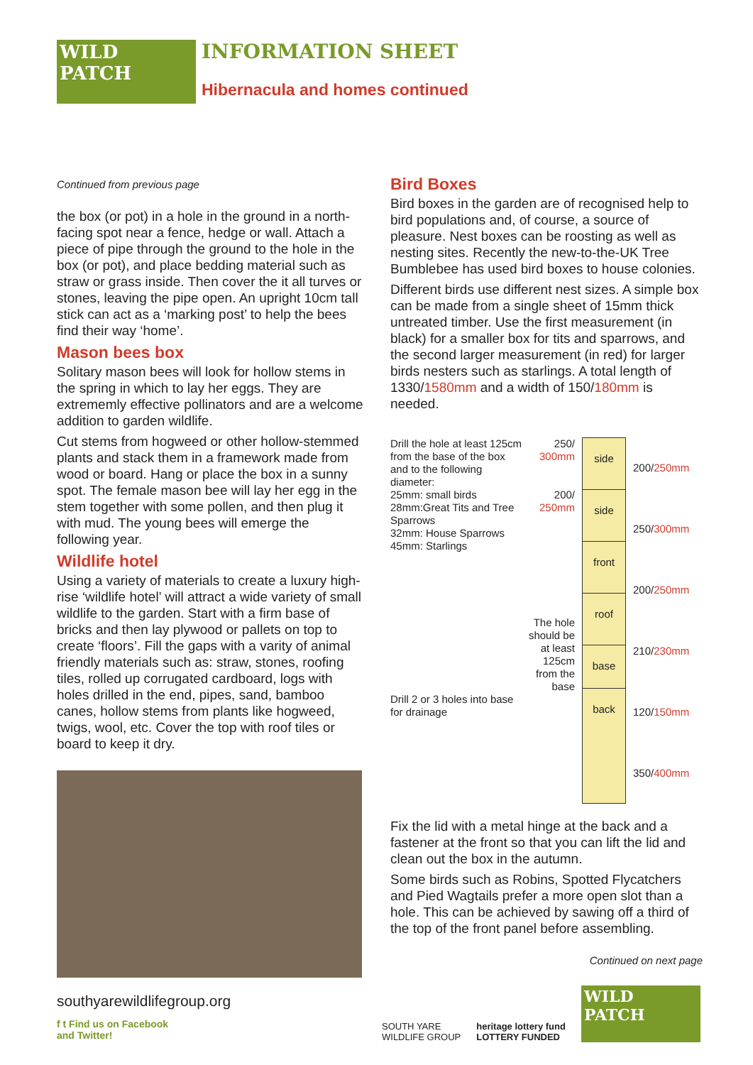WILD PATCH
INFORMATION SHEET
Hibernacula and homes continued
Continued from previous page
the box (or pot) in a hole in the ground in a north-facing spot near a fence, hedge or wall. Attach a piece of pipe through the ground to the hole in the box (or pot), and place bedding material such as straw or grass inside. Then cover the it all turves or stones, leaving the pipe open. An upright 10cm tall stick can act as a ‘marking post’ to help the bees find their way ‘home’.
Mason bees box
Solitary mason bees will look for hollow stems in the spring in which to lay her eggs. They are extrememly effective pollinators and are a welcome addition to garden wildlife.
Cut stems from hogweed or other hollow-stemmed plants and stack them in a framework made from wood or board. Hang or place the box in a sunny spot. The female mason bee will lay her egg in the stem together with some pollen, and then plug it with mud. The young bees will emerge the following year.
Wildlife hotel
Using a variety of materials to create a luxury high-rise ‘wildlife hotel’ will attract a wide variety of small wildlife to the garden. Start with a firm base of bricks and then lay plywood or pallets on top to create ‘floors’. Fill the gaps with a varity of animal friendly materials such as: straw, stones, roofing tiles, rolled up corrugated cardboard, logs with holes drilled in the end, pipes, sand, bamboo canes, hollow stems from plants like hogweed, twigs, wool, etc. Cover the top with roof tiles or board to keep it dry.
Bird Boxes
Bird boxes in the garden are of recognised help to bird populations and, of course, a source of pleasure. Nest boxes can be roosting as well as nesting sites. Recently the new-to-the-UK Tree Bumblebee has used bird boxes to house colonies.
Different birds use different nest sizes. A simple box can be made from a single sheet of 15mm thick untreated timber. Use the first measurement (in black) for a smaller box for tits and sparrows, and the second larger measurement (in red) for larger birds nesters such as starlings. A total length of 1330/1580mm and a width of 150/180mm is needed.
Drill the hole at least 125cm from the base of the box and to the following diameter:
25mm: small birds
28mm:Great Tits and Tree Sparrows
32mm: House Sparrows
45mm: Starlings
Drill 2 or 3 holes into base for drainage
250/
300mm
200/
250mm
The hole should be at least 125cm from the base
side
side
front
roof
base
back
200/250mm
250/300mm
200/250mm
210/230mm
120/150mm
350/400mm
Fix the lid with a metal hinge at the back and a fastener at the front so that you can lift the lid and clean out the box in the autumn.
Some birds such as Robins, Spotted Flycatchers and Pied Wagtails prefer a more open slot than a hole. This can be achieved by sawing off a third of the top of the front panel before assembling.
Continued on next page
southyarewildlifegroup.org
f t Find us on Facebook
and Twitter!
SOUTH YARE
WILDLIFE GROUP
heritage lottery fund
LOTTERY FUNDED
WILD PATCH